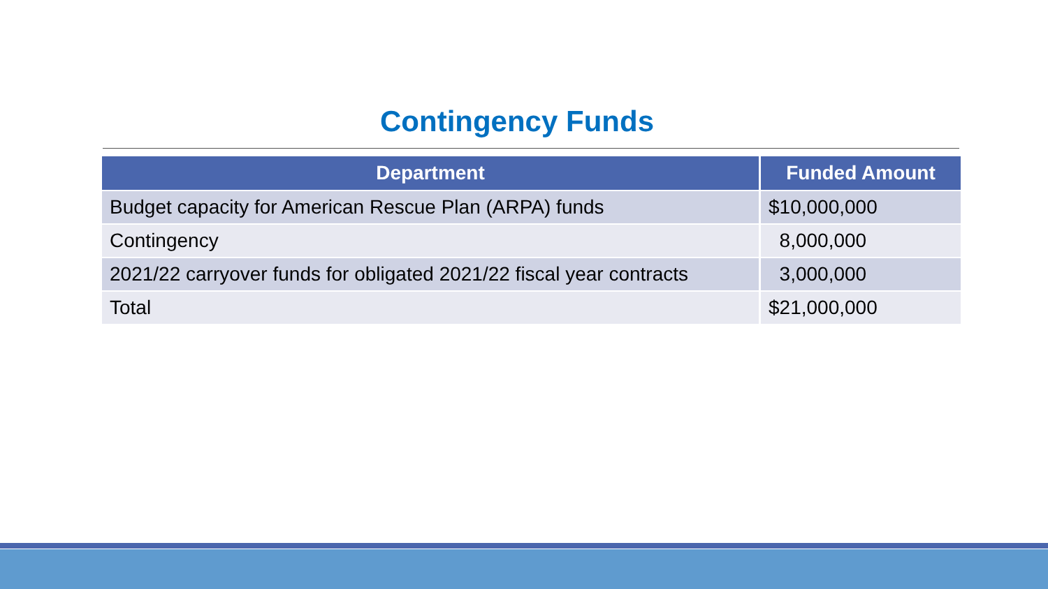Contingency Funds
| Department | Funded Amount |
| --- | --- |
| Budget capacity for American Rescue Plan (ARPA) funds | $10,000,000 |
| Contingency | 8,000,000 |
| 2021/22 carryover funds for obligated 2021/22 fiscal year contracts | 3,000,000 |
| Total | $21,000,000 |